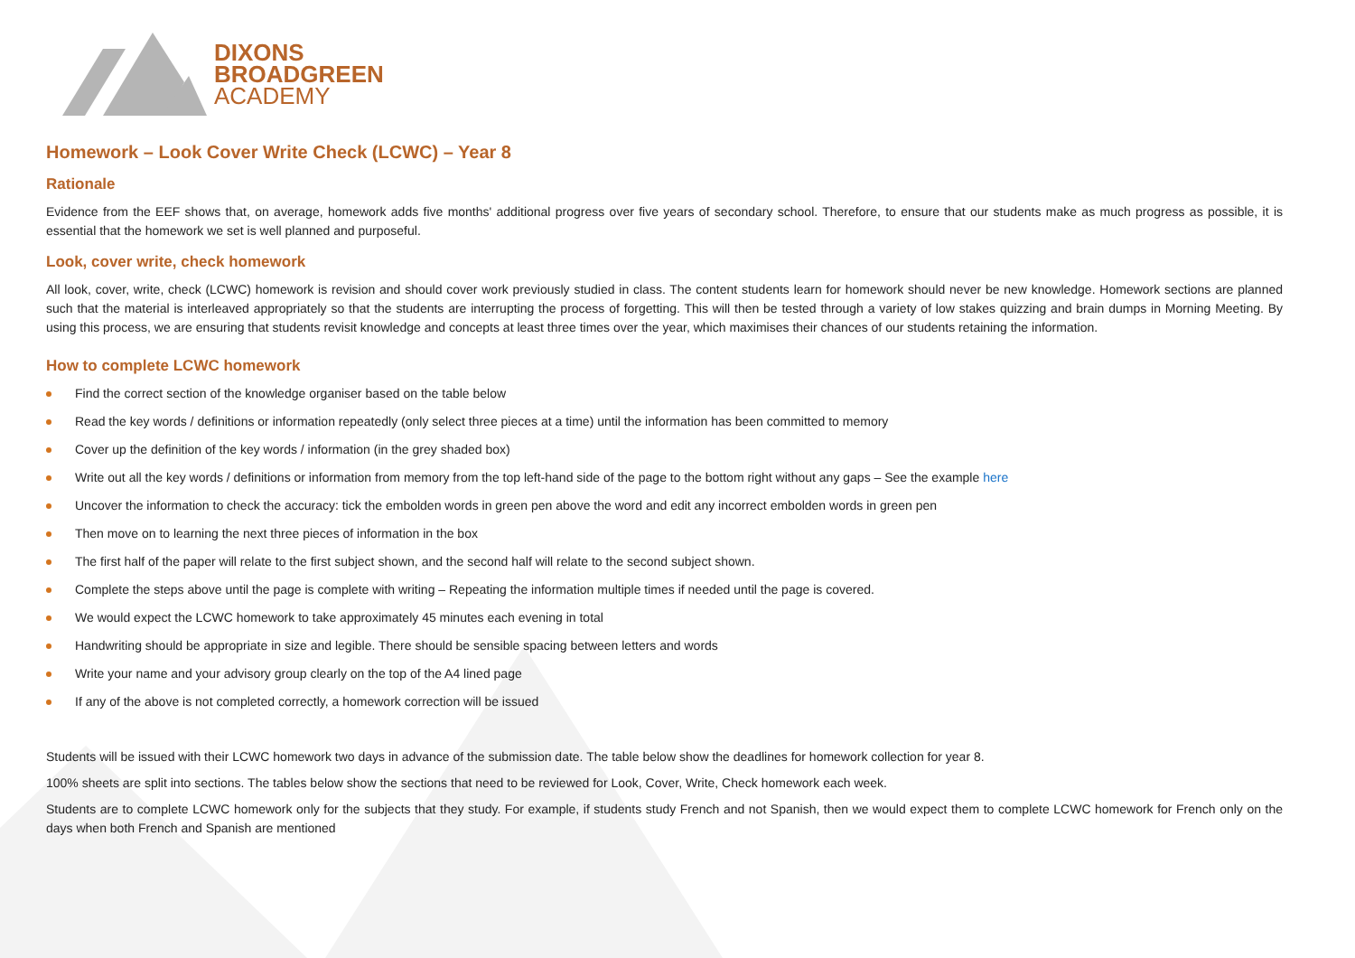DIXONS
BROADGREEN
ACADEMY
Homework – Look Cover Write Check (LCWC) – Year 8
Rationale
Evidence from the EEF shows that, on average, homework adds five months' additional progress over five years of secondary school. Therefore, to ensure that our students make as much progress as possible, it is essential that the homework we set is well planned and purposeful.
Look, cover write, check homework
All look, cover, write, check (LCWC) homework is revision and should cover work previously studied in class. The content students learn for homework should never be new knowledge. Homework sections are planned such that the material is interleaved appropriately so that the students are interrupting the process of forgetting. This will then be tested through a variety of low stakes quizzing and brain dumps in Morning Meeting. By using this process, we are ensuring that students revisit knowledge and concepts at least three times over the year, which maximises their chances of our students retaining the information.
How to complete LCWC homework
Find the correct section of the knowledge organiser based on the table below
Read the key words / definitions or information repeatedly (only select three pieces at a time) until the information has been committed to memory
Cover up the definition of the key words / information (in the grey shaded box)
Write out all the key words / definitions or information from memory from the top left-hand side of the page to the bottom right without any gaps – See the example here
Uncover the information to check the accuracy: tick the embolden words in green pen above the word and edit any incorrect embolden words in green pen
Then move on to learning the next three pieces of information in the box
The first half of the paper will relate to the first subject shown, and the second half will relate to the second subject shown.
Complete the steps above until the page is complete with writing – Repeating the information multiple times if needed until the page is covered.
We would expect the LCWC homework to take approximately 45 minutes each evening in total
Handwriting should be appropriate in size and legible. There should be sensible spacing between letters and words
Write your name and your advisory group clearly on the top of the A4 lined page
If any of the above is not completed correctly, a homework correction will be issued
Students will be issued with their LCWC homework two days in advance of the submission date. The table below show the deadlines for homework collection for year 8.
100% sheets are split into sections. The tables below show the sections that need to be reviewed for Look, Cover, Write, Check homework each week.
Students are to complete LCWC homework only for the subjects that they study. For example, if students study French and not Spanish, then we would expect them to complete LCWC homework for French only on the days when both French and Spanish are mentioned